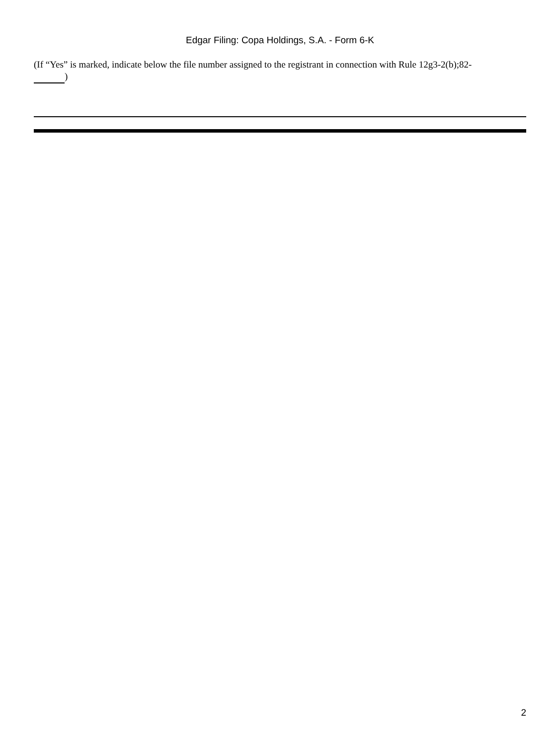Edgar Filing: Copa Holdings, S.A. - Form 6-K
(If “Yes” is marked, indicate below the file number assigned to the registrant in connection with Rule 12g3-2(b);82-
)
2